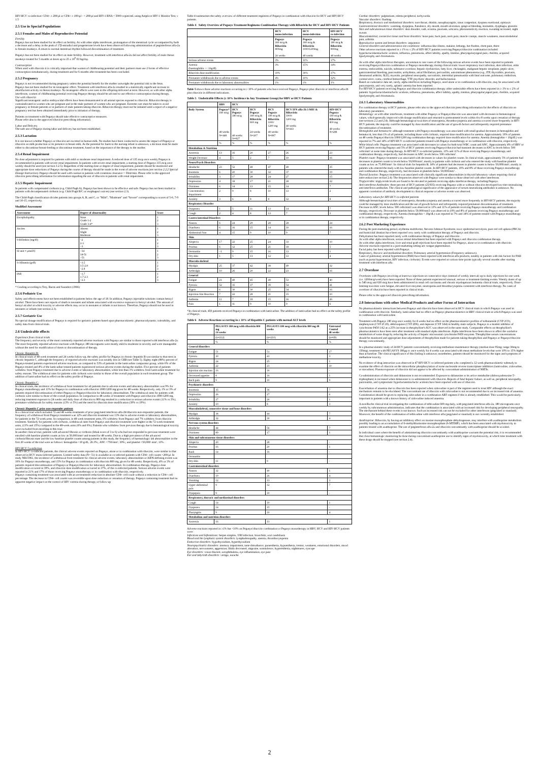HIV-HCV co-infection: CD4+ ≥ 200/μl or CD4+ ≥ 100/μl - < 200/μl and HIV-1 RNA < 5000 copies/mL using Amplicor HIV-1 Monitor Test, v 1.5
2.5 Use in Special Populations
2.5.1 Females and Males of Reproductive Potential
Fertility
Pegasys has not been studied for its effect on fertility. As with other alpha interferons, prolongation of the menstrual cycle accompanied by both a decrease and a delay in the peak of 17β-estradiol and progesterone levels have been observed following administration of peginterferon alfa-2a to female monkeys. A return to normal menstrual rhythm followed discontinuation of treatment.
Pegasys has not been studied for its effect on male fertility. However, treatment with interferon alfa-2a did not affect fertility of male rhesus monkeys treated for 5 months at doses up to 25 x 10<sup>6</sup> IU/kg/day.
Contraception
When used with ribavirin it is critically important that women of childbearing potential and their partners must use 2 forms of effective contraception simultaneously, during treatment and for 6 months after treatment has been concluded.
2.5.2 Pregnancy
Pegasys is not recommended during pregnancy unless the potential benefit for the mother outweighs the potential risk to the fetus.
Pegasys has not been studied for its teratogenic effect. Treatment with interferon alfa-2a resulted in a statistically significant increase in abortifacient activity in rhesus monkeys. No teratogenic effects were seen in the offspring delivered at term. However, as with other alpha interferons, women of childbearing potential receiving Pegasys therapy should be advised to use effective contraception during therapy.
Use with ribavirin
Significant teratogenic and/or embryocidal effects have been demonstrated in all animal species exposed to ribavirin. Ribavirin therapy is contraindicated in women who are pregnant and in the male partners of women who are pregnant. Extreme care must be taken to avoid pregnancy in female patients or in partners of male patients taking ribavirin. Ribavirin therapy must not be initiated until a report of a negative pregnancy test has been obtained immediately prior to initiation of therapy.
Patients on treatment with Pegasys should take effective contraceptive measures.
Please refer also to the approved ribavirin prescribing information.
Labor and Delivery
The safe use of Pegasys during labor and delivery has not been established.
2.5.3 Lactation
It is not known whether Pegasys or ribavirin are excreted in human milk. No studies have been conducted to assess the impact of Pegasys or ribavirin on milk production or its presence in breast milk. As the potential for harm to the nursing infant is unknown, a decision must be made either to discontinue breast-feeding or discontinue treatment, based on the importance of the therapy to the mother.
2.5.4 Renal Impairment
No dose adjustment is required for patients with mild or moderate renal impairment. A reduced dose of 135 mcg once weekly Pegasys is recommended in patients with severe renal impairment. In patients with severe renal impairment, a starting dose of Pegasys 135 mcg once weekly should be used (see section 3.2.5). Regardless of the starting dose or degree of renal impairment, patients should be monitored and appropriate dose reductions of Pegasys during the course of therapy should be made in the event of adverse reactions (see section 2.2.2 Special Dosage Instruction). Pegasys should be used with caution in patients with creatinine clearance < 50ml/min. Please refer to the approved ribavirin prescribing information for information regarding the use of ribavirin in patients with renal impairment.
2.5.5 Hepatic Impairment
In patients with compensated cirrhosis (e.g. Child Pugh A), Pegasys has been shown to be effective and safe. Pegasys has not been studied in patients with decompensated cirrhosis (e.g. Child Pugh B/C or esophageal varices) (see section 2.3).
The Child-Pugh classification divides patients into groups A, B, and C, or "Mild", "Moderate" and "Severe" corresponding to scores of 5-6, 7-9 and 10-15, respectively.
Modified Assessment
| Assessment | Degree of abnormality | Score |
| --- | --- | --- |
| Encephalopathy | None Grade 1-2 Grade 3-4* | 1 2 3 |
| Ascites | Absent Slight Moderate | 1 2 3 |
| S-Bilirubin (mg/dl) | <2 2-3 >3 | 1 2 3 |
| SI unit = μmol/l) | <34 34-51 >51 | 1 2 3 |
| S-Albumin (g/dl) | >3.5 3.5-2.8 <2.8 | 1 2 3 |
| INR | <1.7 1.7-2.3 >2.3 | 1 2 3 |
* Grading according to Trey, Burns and Saunders (1966)
2.5.6 Pediatric Use
Safety and effectiveness have not been established in patients below the age of 18. In addition, Pegasys injectable solutions contain benzyl alcohol. There have been rare reports of death in neonates and infants associated with excessive exposure to benzyl alcohol. The amount of benzyl alcohol at which toxicity or adverse effects may occur in neonates or infants is not known. Therefore, Pegasys should not be used in neonates or infants (see section 2.3).
2.5.7 Geriatric Use
No special dosage modification of Pegasys is required for geriatric patients based upon pharmacokinetic, pharmacodynamic, tolerability, and safety data from clinical trials.
2.6 Undesirable effects
Experience from clinical trials
The frequency and severity of the most commonly reported adverse reactions with Pegasys are similar to those reported with interferon alfa-2a. The most frequently reported adverse reactions with Pegasys 180 micrograms were mostly mild to moderate in severity and were manageable without the need for modification of doses or discontinuation of therapy.
Chronic Hepatitis B:
In clinical trials of 48 week treatment and 24 weeks follow-up, the safety profile for Pegasys in chronic hepatitis B was similar to that seen in chronic hepatitis C, although the frequency of reported adverse reactions was notably less in CHB (see Table 5). Eighty eight (88%) percent of Pegasys-treated patients experienced adverse reactions, as compared to 53% of patients in the lamivudine comparator group, while 6% of the Pegasys treated and 4% of the lamivudine treated patients experienced serious adverse events during the studies. Five percent of patients withdrew from Pegasys treatment due to adverse events or laboratory abnormalities, while less than 1% withdrew from lamivudine treatment for safety reasons. The withdrawal rates for patients with cirrhosis were similar to those of the overall population in each treatment group. The addition of lamivudine had no effect on the safety profile of Pegasys.
Chronic Hepatitis C:
In clinical trials, the incidence of withdrawal from treatment for all patients due to adverse events and laboratory abnormalities was 9% for Pegasys monotherapy and 13% for Pegasys in combination with ribavirin 1000/1200 mg given for 48 weeks. Respectively, only 1% or 3% of patients required discontinuation of either Pegasys or Pegasys/ribavirin for laboratory abnormalities. The withdrawal rates for patients with cirrhosis were similar to those of the overall population. In comparison to 48 weeks of treatment with Pegasys and ribavirin 1000/1200 mg, reducing treatment exposure to 24 weeks and daily dose of ribavirin to 800 mg resulted in a reduction in serious adverse events (11% vs 3%), premature withdrawals for safety reasons (13% vs 5%) and the need for ribavirin dose modification (39% vs 19%).
Chronic Hepatitis C prior non-responder patients
In a clinical trial which included 72 and 48 weeks treatments of prior pegylated interferon alfa-2b/ribavirin non-responder patients, the frequency of withdrawal from Pegasys treatment was 12% and ribavirin treatment was 13% due to adverse events or laboratory abnormalities, for patients in the 72-week arms. In comparison, in 48 week treatment arms, 6% withdrew from Pegasys and 7% withdrew from ribavirin treatment. Similarly for patients with cirrhosis, withdrawal rates from Pegasys and ribavirin treatment were higher in the 72-week treatment arms, (13% and 15%) compared to the 48-week arms (6% and 6%). Patients who withdrew from previous therapy due to hematological toxicity were excluded from enrolling in this trial.
In another clinical trial, patients with advanced fibrosis or cirrhosis (Ishak score of 3 to 6) who had not responded to previous treatment were enrolled with baseline platelet counts as low as 50,000/mm³ and treated for 48 weeks. Due to a high prevalence of the advanced cirrhosis/fibrosis state and the low baseline platelet counts among patients in this study, the frequency of haematologic lab abnormalities in the first 20 weeks of the trial were as follows: hemoglobin <10 g/dL, 26.3%;, ANC <750/mm³, 30%;, and platelet <50,000/ mm³, 13% .
HIV-HCV Co-infection
In HIV-HCV co-infected patients, the clinical adverse events reported on Pegasys, alone or in combination with ribavirin, were similar to that observed in HCV mono-infected patients. Limited safety data (N= 51) is available in co-infected patients with CD4+ cell counts <200/μl. In study NR15961, the incidence of withdrawal from treatment for clinical adverse events, laboratory abnormalities or AIDS-defining events was 16% for Pegasys monotherapy, and 15% for Pegasys in combination with ribavirin 800 mg, given for 48 weeks. Respectively, 4% or 3% of patients required discontinuation of Pegasys or Pegasys/ribavirin for laboratory abnormalities. In combination therapy, Pegasys dose modification occurred in 39%, and ribavirin dose modification occurred in 37%, of the co-infected patients. Serious adverse events were reported in 21% and 17% of those receiving Pegasys monotherapy or in combination with ribavirin, respectively.
Pegasys containing treatment was associated with an on-treatment reduction in absolute CD4+ cell count without a reduction in CD4+ cell percentage. The decrease in CD4+ cell counts was reversible upon dose reduction or cessation of therapy. Pegasys containing treatment had no apparent negative impact on the control of HIV viremia during therapy or follow-up
Table 4 summarises the safety overview of different treatment regimens of Pegasys in combination with ribavirin for HCV and HIV-HCV patients.
Table 4 Safety Overview of Pegasys Treatment Regimens-Combination Therapy with Ribavirin for HCV and HIV-HCV Patients
| | HCV mono-infection | HCV mono-infection | HIV-HCV co-infection |
| --- | --- | --- | --- |
| | Pegasys 180 mcg & Ribavirin 800mg 24 weeks | Pegasys 180 mcg & Ribavirin 1000/1200mg 48 weeks | Pegasys 180 mcg & Ribavirin 800mg 48 weeks |
| Serious adverse events | 3% | 11% | 17% |
| Anemia (haemoglobin << 10g/dl) | 3% | 15% | 14% |
| Ribavirin dose modification | 19% | 39% | 37% |
| Premature withdrawals due to adverse events | 4% | 10% | 12% |
| Premature withdrawals due to laboratory abnormalities | 1% | 3% | 3% |
Table 5 shows those adverse reactions occurring in ≥ 10% of patients who have received Pegasys, Pegasys plus ribavirin or interferon alfa-2b plus ribavirin in different indications.
Table 5 Undesirable Effects (≥ 10% Incidence in Any Treatment Group) for HBV or HCV Patients
| | HBV | HCV | | | | |
| --- | --- | --- | --- | --- | --- | --- |
| Body System | Pegasys* 180 mcg 48 weeks N=448 | HCV Pegasys 180 mcg 48 weeks N=827 | HCV Pegasys 180 mcg & Ribavirin 800 mg 24 weeks N=207 | HCV Pegasys 180 mcg & Ribavirin 1000/ 1200 mg 48 weeks N=887 | HCV IFN alfa-2b 3 MIU & Ribavirin 1000/ 1200 mg 48 weeks N=443 | HIV-HCV Pegasys 180 mcg & Ribavirin 800 mg 48 weeks N=288 |
| | % | % | % | % | % | % |
| Metabolism & Nutrition | | | | | | |
| Anorexia | 13 | 16 | 20 | 27 | 26 | 23 |
| Weight Decrease | 4 | 5 | 2 | 7 | 10 | 16 |
| Neuro/Psych Disorders | | | | | | |
| Headache | 23 | 52 | 48 | 47 | 49 | 35 |
| Insomnia | 6 | 20 | 30 | 32 | 37 | 19 |
| Irritability | 3 | 17 | 28 | 24 | 27 | 15 |
| Depression | 4 | 18 | 17 | 21 | 28 | 22 |
| Dizziness | 6 | 14 | 13 | 15 | 14 | 7 |
| Concentration Impairment | 2 | 9 | 8 | 10 | 13 | 2 |
| Anxiety | 3 | 6 | 8 | 8 | 12 | 8 |
| Respiratory Disorder | | | | | | |
| Dyspnoea | 1 | 5 | 11 | 13 | 14 | 7 |
| Cough | 2 | 4 | 8 | 13 | 7 | 3 |
| Gastro-intestinal Disorders | | | | | | |
| Nausea | 6 | 24 | 29 | 28 | 28 | 24 |
| Diarrhoea | 6 | 16 | 15 | 14 | 10 | 16 |
| Abdominal Pain | 4 | 15 | 9 | 10 | 9 | 7 |
| Skin | | | | | | |
| Alopecia | 17 | 22 | 25 | 24 | 33 | 10 |
| Pruritus | 6 | 12 | 25 | 21 | 18 | 5 |
| Dermatitis | <1 | 9 | 15 | 16 | 13 | 1 |
| Dry skin | 1 | 5 | 13 | 12 | 13 | 4 |
| Musculo-skeletal | | | | | | |
| Myalgia | 25 | 37 | 42 | 38 | 49 | 32 |
| Arthralgia | 10 | 26 | 20 | 22 | 23 | 16 |
| General | | | | | | |
| Fatigue | 21 | 49 | 45 | 49 | 53 | 40 |
| Pyrexia | 52 | 35 | 37 | 39 | 54 | 41 |
| Rigors | 6 | 30 | 30 | 25 | 34 | 16 |
| Injection-Site Reaction | 7 | 22 | 28 | 21 | 15 | 10 |
| Asthenia | 11 | 7 | 18 | 15 | 16 | 26 |
| Pain | 1 | 11 | 9 | 10 | 9 | 6 |
*In clinical trials, 450 patients received Pegasys in combination with lamivudine. The addition of lamivudine had no effect on the safety profile of Pegasys.
Table 6 Adverse Reactions occurring in ≥ 10% of Hepatitis C patients with normal ALT levels
| | PEGASYS 180 mcg with ribavirin 800 mg 24 weeks | PEGASYS 180 mcg with ribavirin 800 mg 48 weeks | Untreated Control 48 weeks |
| --- | --- | --- | --- |
| | (n=212) | (n=210) | (n=69) |
| | % | % | % |
| General disorders | | | |
| Fatigue | 51 | 51 | 17 |
| Pyrexia | 30 | 43 | 3 |
| Rigors | 24 | 25 | 1 |
| Asthenia | 22 | 23 | 10 |
| Injection site reaction | 16 | 16 | - |
| Decreased appetite | 8 | 16 | 1 |
| Back pain | 9 | 10 | 9 |
| Psychiatric disorders | | | |
| Insomnia | 35 | 36 | 7 |
| Depression | 26 | 27 | 6 |
| Irritability | 27 | 26 | 1 |
| Anxiety | 10 | 8 | 3 |
| Musculoskeletal, connective tissue and bone disorders | | | |
| Myalgia | 38 | 44 | 7 |
| Arthralgia | 32 | 30 | 4 |
| Nervous system disorders | | | |
| Headache | 44 | 56 | 7 |
| Dizziness | 89 | 17 | 1 |
| Skin and subcutaneous tissue disorders | | | |
| Alopecia | 20 | 28 | - |
| Pruritus | 16 | 20 | 1 |
| Rash | 14 | 16 | - |
| Dermatitis | | | |
| Dry skin | 11 | 9 | - |
| Gastrointestinal disorders | | | |
| Nausea | 32 | 40 | 1 |
| Diarrhoea | 19 | 26 | 4 |
| Vomiting | 12 | 13 | 3 |
| Upper abdominal pain | 9 | 12 | 7 |
| Dyspepsia | 9 | 10 | - |
| Respiratory, thoracic and mediastinal disorders | | | |
| Cough | 14 | 19 | 1 |
| Dyspnoea | 14 | 15 | - |
| Pharyngitis | 9 | 10 | 4 |
| Metabolism and nutrition disorders | | | |
| Anorexia | 16 | 13 | 1 |
Adverse reactions reported in ≥1% but <10% on Pegasys/ribavirin combination or Pegasys monotherapy in HBV, HCV and HIV-HCV patients were:
Infections and Infestations: herpes simplex, URI infection, bronchitis, oral candidiasis
Blood and the lymphatic system disorders: lymphadenopathy, anemia, thrombocytopenia
Endocrine disorders: hypothyroidism, hyperthyroidism
Neuropsychiatric disorders: memory impairment, taste disturbance, paraesthesia, hypoesthesia, tremor, weakness, emotional disorders, mood alteration, nervousness, aggression, libido decreased, migraine, somnolence, hyperesthesia, nightmares, syncope
Eye disorders: vision blurred, xerophthalmia, eye inflammation, eye pain
Ear and labyrinth disorders: vertigo, earache
Cardiac disorders: palpitations, edema peripheral, tachycardia
Vascular disorders: flushing
Respiratory, thoracic and mediastinal disorders: sore throat, rhinitis, nasopharyngitis, sinus congestion, dyspnea exertional, epistaxis
Gastrointestinal disorders: vomiting, dyspepsia, flatulence, dry mouth, mouth ulceration, gingival bleeding, stomatitis, dysphagia, glossitis
Skin and subcutaneous tissue disorders: skin disorder, rash, eczema, psoriasis, urticaria, photosensitivity reaction, sweating increased, night sweats
Musculoskeletal, connective tissue and bone disorders: bone pain, back pain, neck pain, muscle cramps, muscle weakness, musculoskeletal pain, arthritis
Reproductive system and breast disorders: impotence
General disorders and administration site conditions: influenza-like illness, malaise, lethargy, hot flushes, chest pain, thirst
Other adverse reactions reported in ≥ 1% to ≤ 2% of HIV-HCV patients receiving Pegasys/ribavirin combination included: hyperlactacidaemia/lactic acidosis, influenza, pneumonia, affect lability, apathy, tinnitus, pharyngolaryngeal pain, cheilitis, acquired lipodystrophy and chromaturia.
As with other alpha interferon therapies, uncommon to rare cases of the following serious adverse events have been reported in patients receiving Pegasys/ribavirin combination or Pegasys monotherapy during clinical trials: lower respiratory tract infection, skin infection, otitis externa, endocarditis, suicide, substance overdose, hepatic dysfunction, fatty liver, cholangitis, malignant hepatic neoplasm, peptic ulcer, gastrointestinal bleeding, pancreatitis, arrhythmia, atrial fibrillation, pericarditis, autoimmune phenomena (e.g., ITP, thyroiditis, psoriasis, rheumatoid arthritis, SLE), myositis, peripheral neuropathy, sarcoidosis, interstitial pneumonitis with fatal outcome, pulmonary embolism, corneal ulcer, coma, cerebral hemorrhage, TTP, psychotic disorder, and hallucination.
Based on cumulative data set, rarely, alpha interferon including Pegasys, used alone or in combination with ribavirin, may be associated with pancytopenia, and very rarely, aplastic anemia has been reported.
For HIV-HCV patients receiving Pegasys and ribavirin combination therapy other undesirable effects have been reported in ≥ 1% to ≤ 2% of patients: hyperlactacidaemia/lactic acidosis, influenza, pneumonia, affect lability, apathy, tinnitus, pharyngolaryngeal pain, cheilitis, acquired lipodystrophy and chromaturia.
2.6.1 Laboratory Abnormalities
For combination therapy in HCV patients, please refer also to the approved ribavirin prescribing information for the effects of ribavirin on laboratory parameters.
Hematology: as with other interferons, treatment with either Pegasys or Pegasys/ribavirin was associated with decreases in hematological values, which generally improved with dosage modification and returned to pretreatment levels within 4 to 8 weeks upon cessation of therapy (see sections 2.2 and 2.4). Although hematological toxicities of neutropenia, thrombocytopenia and anemia occurred more frequently in HIV-HCV patients, the majority could be managed by dose modification and the use of growth factors and infrequently required premature discontinuation of treatment.
Hemoglobin and hematocrit: although treatment with Pegasys monotherapy was associated with small gradual decreases in hemoglobin and hematocrit, less than 1% of all patients, including those with cirrhosis, required dose modification for anemia. Approximately 10% of patients on 48 weeks Pegasys/ribavirin 1000/1200 mg combination therapy required dose modification for anemia. Anemia (hemoglobin < 10g/dL) was reported in 7% and 14% of HIV-HCV co-infected patients treated with Pegasys monotherapy or in combination with ribavirin, respectively.
White blood cells: Pegasys treatment was associated with decreases in values for both total WBC count and ANC. Approximately 4% of HBV or HCV patients receiving Pegasys and 5% of HCV patients receiving Pegasys/ribavirin had transient decreases in ANC to levels below 500 cells/mm³ at some time during therapy. In HIV-HCV co-infected patients, 13% and 11% of those receiving Pegasys monotherapy and combination therapy, respectively, had decreases in ANC levels below 500 cells/mm³.
Platelet count: Pegasys treatment was associated with decreases in values for platelet counts. In clinical trials, approximately 5% of patients had decreases in platelet counts to levels below 50,000/mm³, mostly in patients with cirrhosis and who entered the study with baseline platelet counts as low as 75,000/mm³. In clinical trials for hepatitis B, 14% of patients had decreases in platelet counts to below 50,000/mm³, mostly in patients who entered the study with low baseline platelet counts. In HIV-HCV patients, 10% and 8% of those receiving Pegasys monotherapy and combination therapy, respectively, had decreases in platelets below 50,000/mm³ .
Thyroid function: Pegasys treatment was associated with clinically significant abnormalities in thyroid laboratory values requiring clinical intervention (see section 2.4). The frequencies observed with Pegasys were similar to those observed with other interferons.
Triglycerides: triglyceride levels are found to be elevated in patients receiving alpha interferon therapy, including Pegasys.
Anti-interferon Antibodies: three percent of HCV patients (25/835) receiving Pegasys with or without ribavirin developed low-titer neutralizing anti-interferon antibodies. The clinical and pathological significance of the appearance of serum neutralizing antibodies is unknown. No apparent correlation of antibody development to clinical response or adverse events was observed.
Laboratory values for HIV-HCV co-infected patients
Although hematological toxicities of neutropenia, thrombocytopenia and anemia occurred more frequently in HIV-HCV patients, the majority could be managed by dose modification and the use of growth factors and infrequently required premature discontinuation of treatment. Decrease in ANC levels below 500 cells/mm3 was observed in 13% and 11% of patients receiving Pegasys monotherapy and combination therapy, respectively. Decrease in platelets below 50,000/mm3 was observed in 10% and 8% of patients receiving Pegasys monotherapy and combination therapy, respectively. Anemia (hemoglobin < 10g/dL) was reported in 7% and 14% of patients treated with Pegasys monotherapy or in combination therapy, respectively.
2.6.2 Post Marketing Experience
During the post-marketing period, erythema multiforme, Stevens Johnson Syndrome, toxic epidermal necrolysis, pure red cell aplasia (PRCA) and homicidal ideation have been reported very rarely with combination therapy of Pegasys and ribavirin.
Dehydration has been reported rarely with combination therapy of Pegasys and ribavirin .
As with other alpha interferons, serous retinal detachment has been reported with Pegasys and ribavirin combination therapy
As with other alpha interferons, liver and renal graft rejections have been reported for Pegasys, alone or in combination with ribavirin.
Adverse reactions reported in a post-marketing setting are: tongue pigmentation.
Facial palsy has been reported with Pegasys.
Respiratory, thoracic and mediastinal disorders: Pulmonary arterial hypertension (Frequency unknown).
Cases of pulmonary arterial hypertension (PAH) have been reported with interferon alfa products, notably in patients with risk factors for PAH (such as portal hypertension, HIV infection, cirrhosis). Events were reported at various time points typically several months after starting treatment with interferon alfa.
2.7 Overdose
Overdoses with Pegasys involving at least two injections on consecutive days (instead of weekly interval) up to daily injections for one week (i.e. 1260mcg/week) have been reported. None of these patients experienced unusual, serious or treatment-limiting events. Weekly doses of up to 540 mcg and 630 mcg have been administered in renal cell carcinoma and chronic myelogenous leukemia clinical trials, respectively. Dose-limiting toxicities were fatigue, elevated liver enzymes, neutropenia and thrombocytopenia consistent with interferon therapy. No cases of overdose of ribavirin have been reported in clinical trials.
Please refer to the approved ribavirin prescribing information.
2.8 Interactions with other Medical Products and other Forms of Interaction
No pharmacokinetic interactions between Pegasys and ribavirin have been observed in HCV clinical trials in which Pegasys was used in combination with ribavirin. Similarly, lamivudine had no effect on Pegasys pharmacokinetics in HBV clinical trials in which Pegasys was used in combination with lamivudine.
Treatment with Pegasys 180 mcg once weekly for 4 weeks had no effect on the pharmacokinetics profiles of tolbutamide (CYP 2C9), mephenytoin (CYP 2C19), debrisoquine (CYP 2D6), and dapsone (CYP 3A4) in healthy male subjects. Pegasys is a modest inhibitor of cytochrome P450 1A2 as a 25% increase in theophylline's AUC was observed in the same study. Comparable effects on theophylline's pharmacokinetics have been seen after treatment with standard alpha interferons. Alpha interferons have been shown to affect the oxidative metabolism of some drugs by reducing the activity of hepatic microsomal cytochrome P450 enzymes. Theophylline serum concentrations should be monitored and appropriate dose adjustments of theophylline made for patients taking theophylline and Pegasys or Pegasys/ribavirin therapy concomitantly.
In a pharmacokinetic study of 24 HCV patients concomitantly receiving methadone maintenance therapy (median dose 95mg; range 30mg to 150mg), treatment with PEGASYS 180μg sc once weekly for 4 weeks was associated with mean methadone levels that were 10% to 15% higher than at baseline. The clinical significance of this finding is unknown; nonetheless, patients should be monitored for the signs and symptoms of methadone toxicity.
No evidence of drug interaction was observed in 47 HIV-HCV co-infected patients who completed a 12 week pharmacokinetic substudy to examine the effect of ribavirin on the intracellular phosphorylation of some nucleoside reverse transcriptase inhibitors (lamivudine, zidovudine, or stavudine). Plasma exposure of ribavirin did not appear to be affected by concomitant administration of NRTIs.
Co-administration of ribavirin and didanosine is not recommended. Exposure to didanosine or its active metabolite (dideoxyadenosine 5'-triphosphate) is increased when didanosine is co-administered with ribavirin. Reports of fatal hepatic failure, as well as, peripheral neuropathy, pancreatitis, and symptomatic hyperlactatemia/lactic acidosis have been reported with use of ribavirin.
Exacerbation of anaemia due to ribavirin has been reported when zidovudine is part of the regimen used to treat HIV although the exact mechanism remains to be elucidated. The concomitant use of ribavirin with zidovudine is not recommended due to an increased risk of anaemia. Consideration should be given to replacing zidovudine in a combination ART regimen if this is already established. This would be particularly important in patients with a known history of zidovudine induced anaemia.
A non-Roche clinical trial investigating the combination of telbivudine 600 mg daily, with pegylated interferon alfa-2a, 180 micrograms once weekly by subcutaneous administration, indicates that the combination is associated with an increased risk for developing peripheral neuropathy. The mechanism behind these events is not known. Such an increased risk can not be excluded for other interferons (pegylated or standard). Moreover, the benefit of the combination of telbivudine with interferon alfa (pegylated or standard) is not currently established.
Azathioprine: Ribavirin, by having an inhibitory effect on inosine monophosphate dehydrogenase, may interfere with azathioprine metabolism possibly leading to an accumulation of 6-methylthioinosine monophosphate (6-MTIMP), which has been associated with myelotoxicity in patients treated with azathioprine. The use of peginterferon alfa-2a and ribavirin concomitantly with azathioprine should be avoided.
In individual cases where the benefit of administering ribavirin concomitantly with azathioprine warrants the potential risk, it is recommended that close hematologic monitoring be done during concomitant azathioprine use to identify signs of myelotoxicity, at which time treatment with these drugs should be stopped (see section 2.4).
2